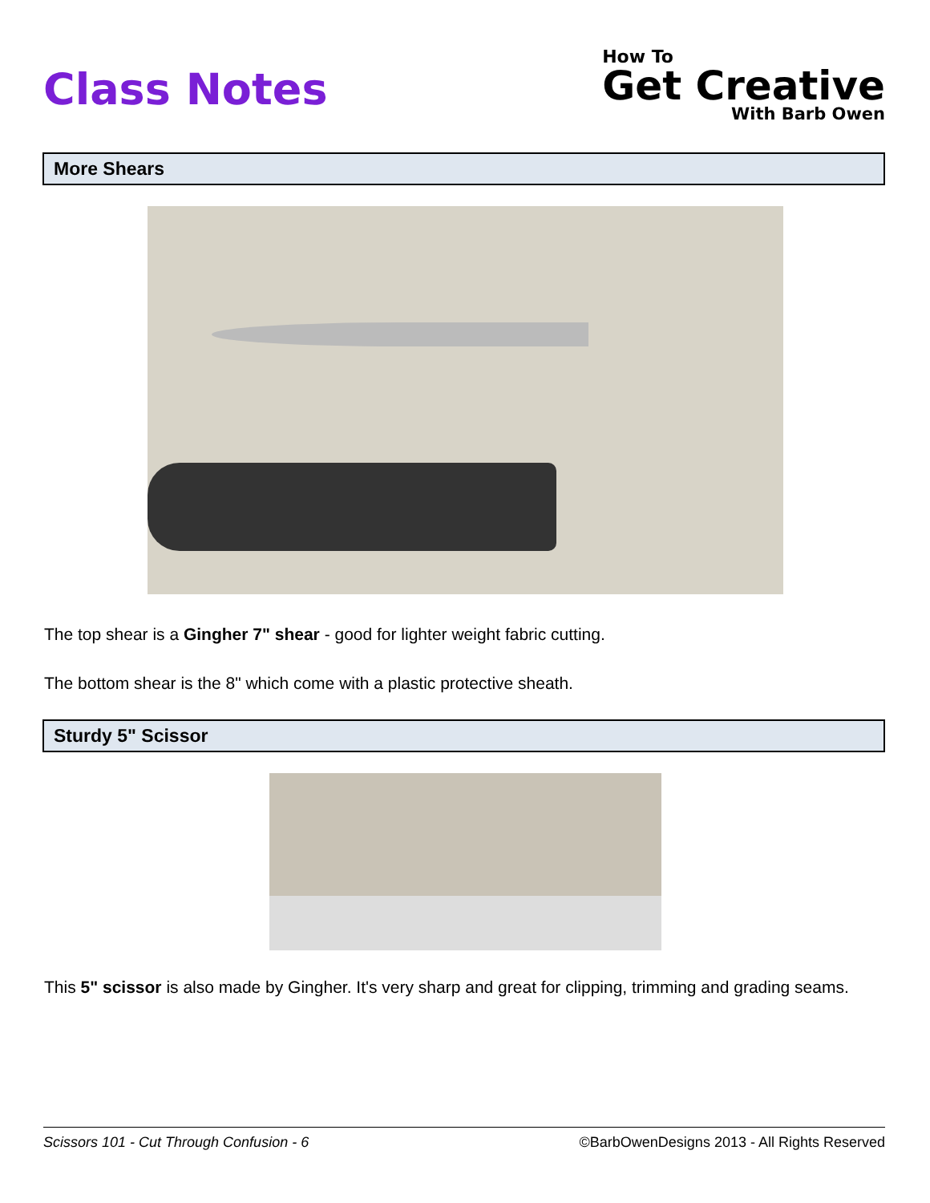Class Notes
How To
Get Creative
With Barb Owen
More Shears
The top shear is a Gingher 7" shear - good for lighter weight fabric cutting.
The bottom shear is the 8" which come with a plastic protective sheath.
Sturdy 5" Scissor
This 5" scissor is also made by Gingher. It's very sharp and great for clipping, trimming and grading seams.
Scissors 101 - Cut Through Confusion - 6 ©BarbOwenDesigns 2013 - All Rights Reserved